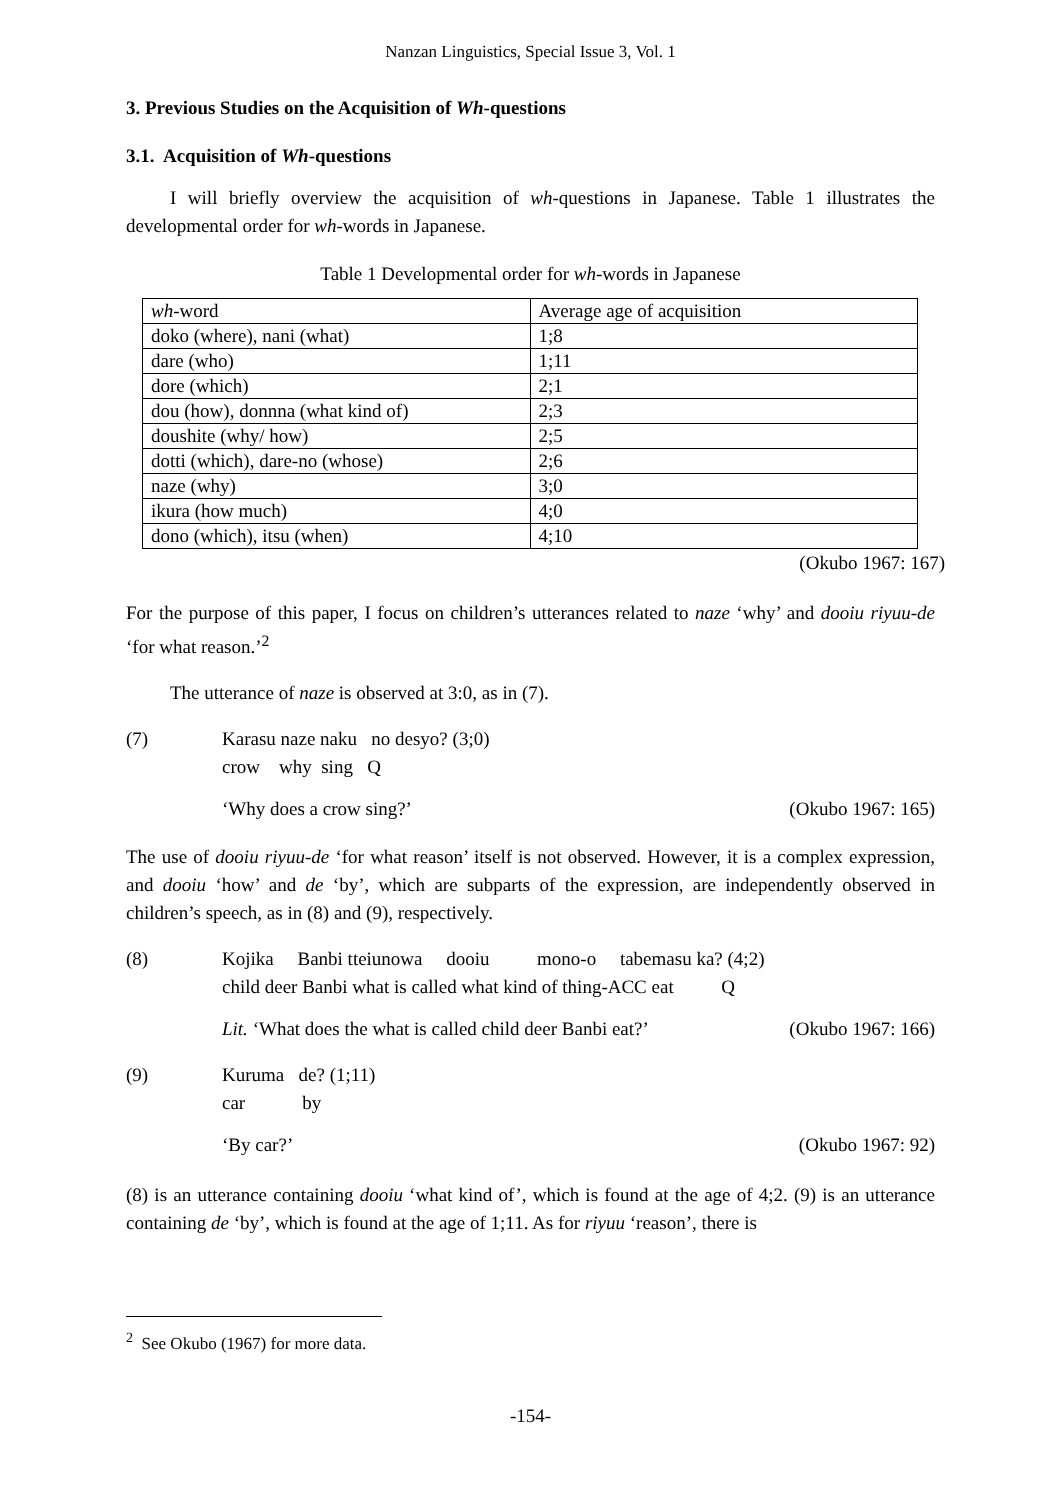Nanzan Linguistics, Special Issue 3, Vol. 1
3. Previous Studies on the Acquisition of Wh-questions
3.1. Acquisition of Wh-questions
I will briefly overview the acquisition of wh-questions in Japanese. Table 1 illustrates the developmental order for wh-words in Japanese.
Table 1 Developmental order for wh-words in Japanese
| wh -word | Average age of acquisition |
| doko (where), nani (what) | 1;8 |
| dare (who) | 1;11 |
| dore (which) | 2;1 |
| dou (how), donnna (what kind of) | 2;3 |
| doushite (why/ how) | 2;5 |
| dotti (which), dare-no (whose) | 2;6 |
| naze (why) | 3;0 |
| ikura (how much) | 4;0 |
| dono (which), itsu (when) | 4;10 |
(Okubo 1967: 167)
For the purpose of this paper, I focus on children’s utterances related to naze ‘why’ and dooiu riyuu-de ‘for what reason.’<sup>2</sup>
The utterance of naze is observed at 3:0, as in (7).
(7) Karasu naze naku no desyo? (3;0)
crow why sing Q
‘Why does a crow sing?’ (Okubo 1967: 165)
The use of dooiu riyuu-de ‘for what reason’ itself is not observed. However, it is a complex expression, and dooiu ‘how’ and de ‘by’, which are subparts of the expression, are independently observed in children’s speech, as in (8) and (9), respectively.
(8) Kojika Banbi tteiunowa dooiu mono-o tabemasu ka? (4;2)
child deer Banbi what is called what kind of thing-ACC eat Q
Lit. ‘What does the what is called child deer Banbi eat?’ (Okubo 1967: 166)
(9) Kuruma de? (1;11)
car by
‘By car?’ (Okubo 1967: 92)
(8) is an utterance containing dooiu ‘what kind of’, which is found at the age of 4;2. (9) is an utterance containing de ‘by’, which is found at the age of 1;11. As for riyuu ‘reason’, there is
<sup>2</sup> See Okubo (1967) for more data.
-154-